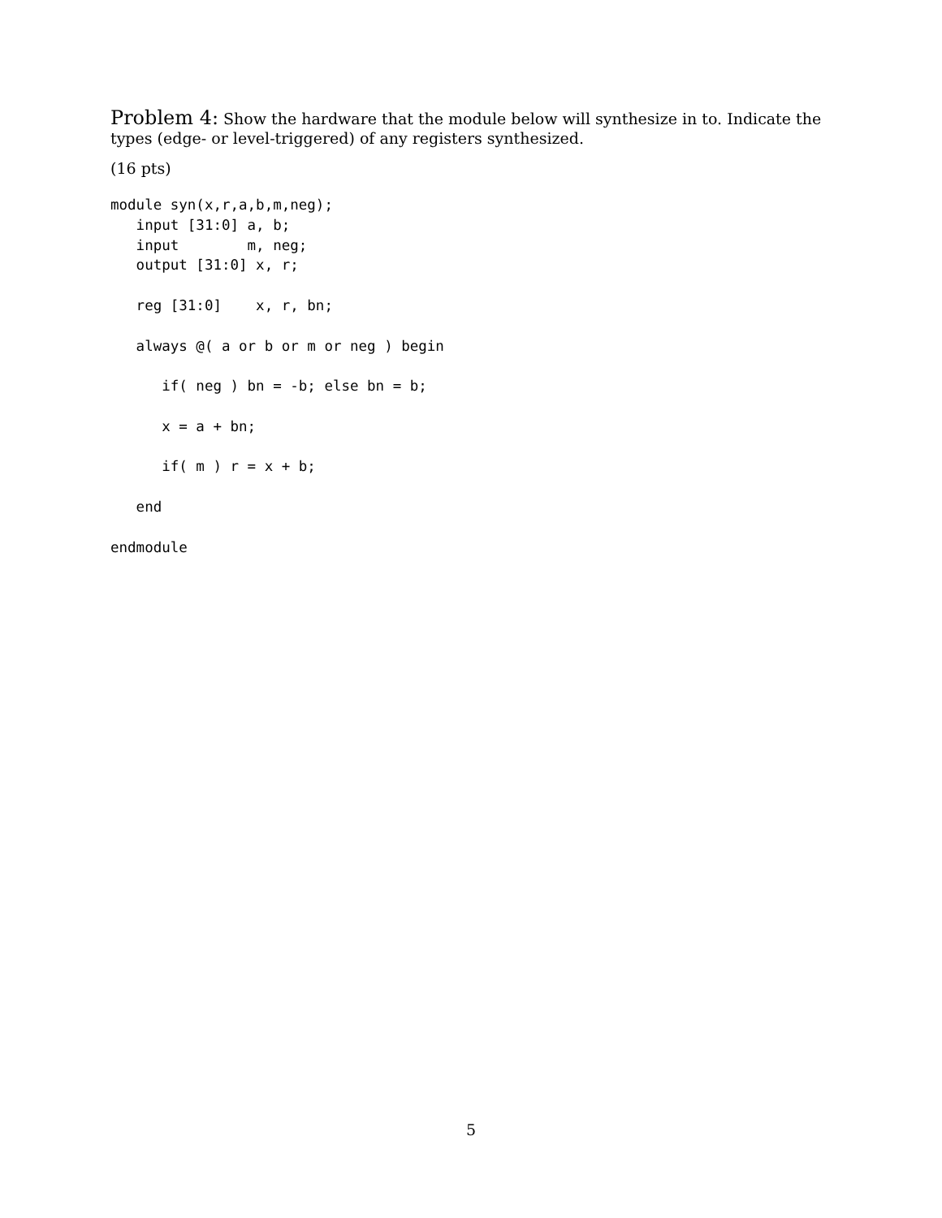Problem 4: Show the hardware that the module below will synthesize in to. Indicate the types (edge- or level-triggered) of any registers synthesized.
(16 pts)
module syn(x,r,a,b,m,neg);
   input [31:0] a, b;
   input        m, neg;
   output [31:0] x, r;

   reg [31:0]    x, r, bn;

   always @( a or b or m or neg ) begin

      if( neg ) bn = -b; else bn = b;

      x = a + bn;

      if( m ) r = x + b;

   end

endmodule
5